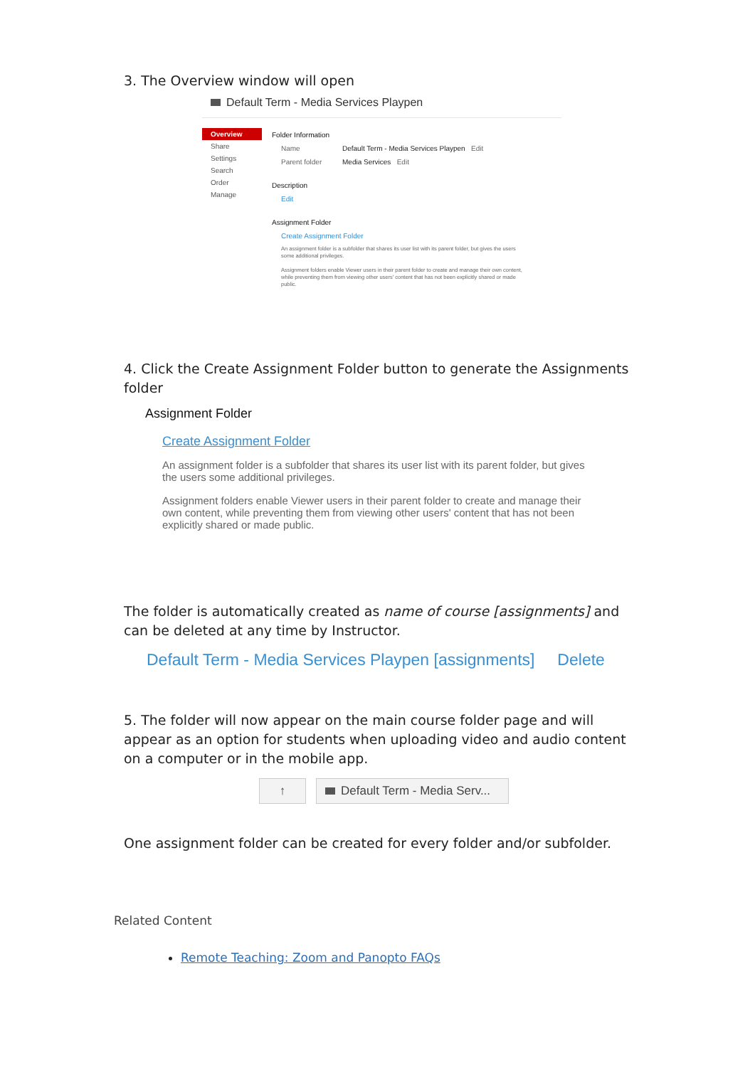3. The Overview window will open
Default Term - Media Services Playpen
Overview
Share
Settings
Search
Order
Manage
Folder Information
Name Default Term - Media Services Playpen Edit
Parent folder Media Services Edit
Description
Edit
Assignment Folder
Create Assignment Folder
An assignment folder is a subfolder that shares its user list with its parent folder, but gives the users some additional privileges.
Assignment folders enable Viewer users in their parent folder to create and manage their own content, while preventing them from viewing other users' content that has not been explicitly shared or made public.
4. Click the Create Assignment Folder button to generate the Assignments folder
Assignment Folder
Create Assignment Folder
An assignment folder is a subfolder that shares its user list with its parent folder, but gives the users some additional privileges.
Assignment folders enable Viewer users in their parent folder to create and manage their own content, while preventing them from viewing other users' content that has not been explicitly shared or made public.
The folder is automatically created as name of course [assignments] and can be deleted at any time by Instructor.
Default Term - Media Services Playpen [assignments] Delete
5. The folder will now appear on the main course folder page and will appear as an option for students when uploading video and audio content on a computer or in the mobile app.
↑ Default Term - Media Serv...
One assignment folder can be created for every folder and/or subfolder.
Related Content
Remote Teaching: Zoom and Panopto FAQs